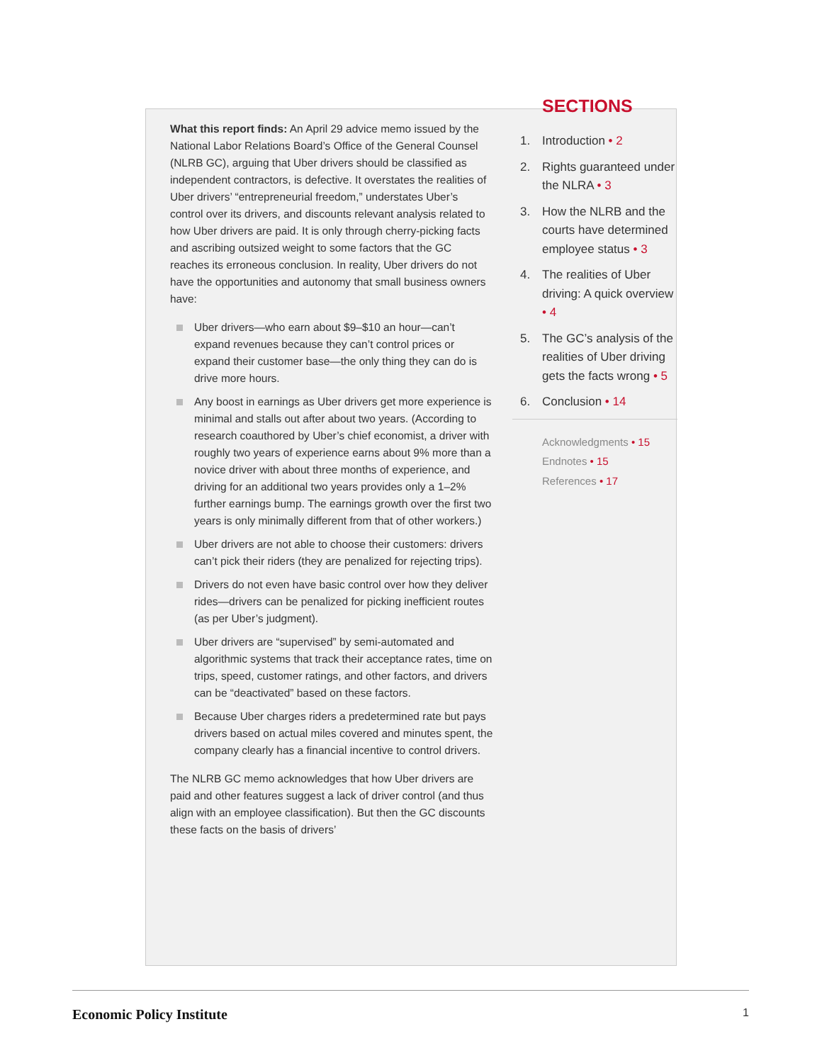What this report finds: An April 29 advice memo issued by the National Labor Relations Board’s Office of the General Counsel (NLRB GC), arguing that Uber drivers should be classified as independent contractors, is defective. It overstates the realities of Uber drivers’ “entrepreneurial freedom,” understates Uber’s control over its drivers, and discounts relevant analysis related to how Uber drivers are paid. It is only through cherry-picking facts and ascribing outsized weight to some factors that the GC reaches its erroneous conclusion. In reality, Uber drivers do not have the opportunities and autonomy that small business owners have:
Uber drivers—who earn about $9–$10 an hour—can’t expand revenues because they can’t control prices or expand their customer base—the only thing they can do is drive more hours.
Any boost in earnings as Uber drivers get more experience is minimal and stalls out after about two years. (According to research coauthored by Uber’s chief economist, a driver with roughly two years of experience earns about 9% more than a novice driver with about three months of experience, and driving for an additional two years provides only a 1–2% further earnings bump. The earnings growth over the first two years is only minimally different from that of other workers.)
Uber drivers are not able to choose their customers: drivers can’t pick their riders (they are penalized for rejecting trips).
Drivers do not even have basic control over how they deliver rides—drivers can be penalized for picking inefficient routes (as per Uber’s judgment).
Uber drivers are “supervised” by semi-automated and algorithmic systems that track their acceptance rates, time on trips, speed, customer ratings, and other factors, and drivers can be “deactivated” based on these factors.
Because Uber charges riders a predetermined rate but pays drivers based on actual miles covered and minutes spent, the company clearly has a financial incentive to control drivers.
The NLRB GC memo acknowledges that how Uber drivers are paid and other features suggest a lack of driver control (and thus align with an employee classification). But then the GC discounts these facts on the basis of drivers’
SECTIONS
1. Introduction • 2
2. Rights guaranteed under the NLRA • 3
3. How the NLRB and the courts have determined employee status • 3
4. The realities of Uber driving: A quick overview • 4
5. The GC’s analysis of the realities of Uber driving gets the facts wrong • 5
6. Conclusion • 14
Acknowledgments • 15
Endnotes • 15
References • 17
Economic Policy Institute 1